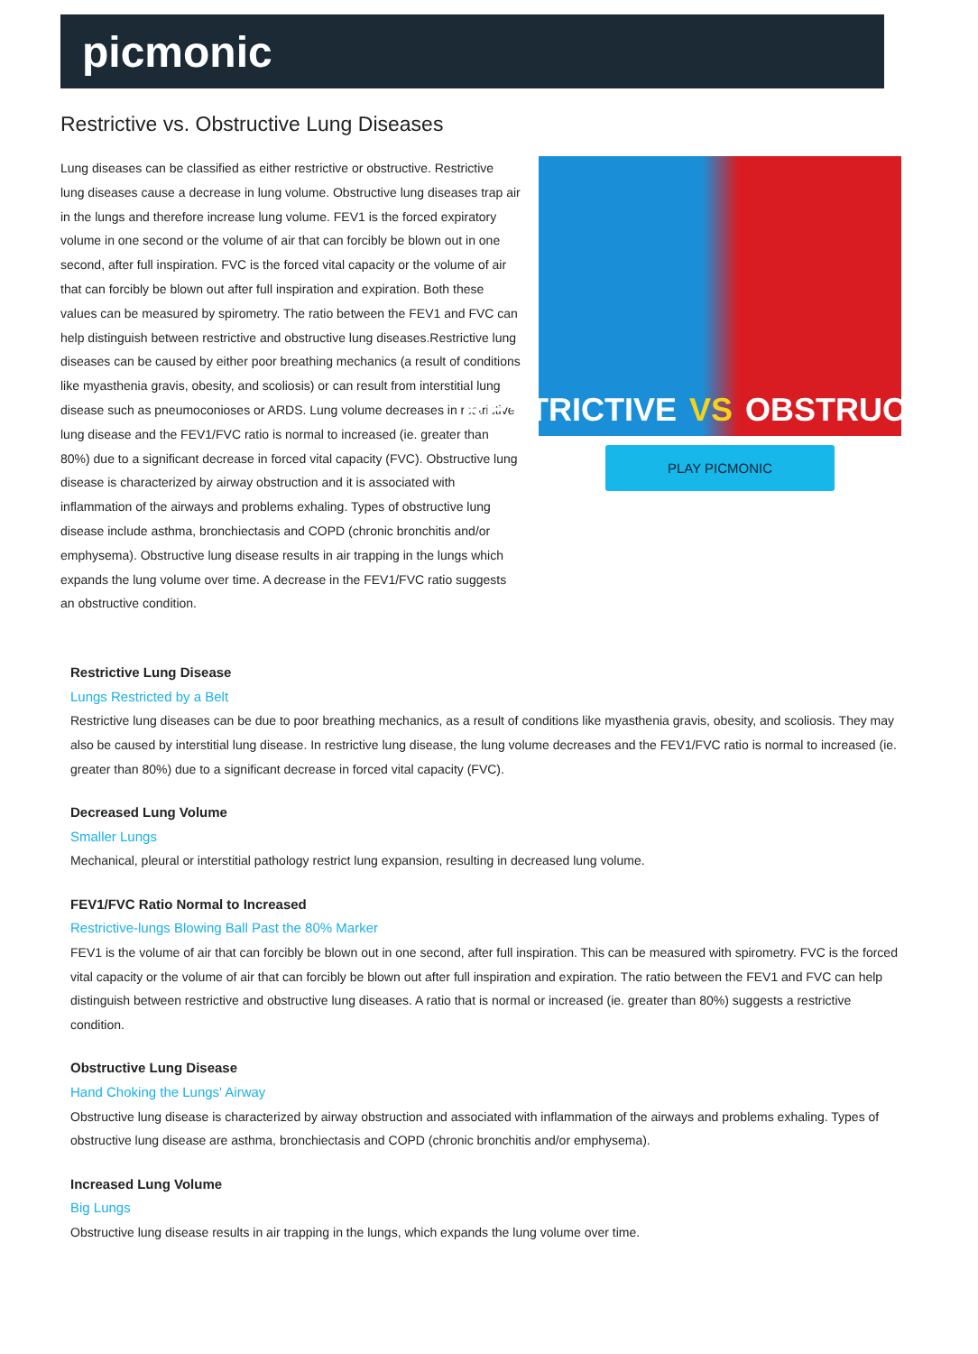picmonic
Restrictive vs. Obstructive Lung Diseases
Lung diseases can be classified as either restrictive or obstructive. Restrictive lung diseases cause a decrease in lung volume. Obstructive lung diseases trap air in the lungs and therefore increase lung volume. FEV1 is the forced expiratory volume in one second or the volume of air that can forcibly be blown out in one second, after full inspiration. FVC is the forced vital capacity or the volume of air that can forcibly be blown out after full inspiration and expiration. Both these values can be measured by spirometry. The ratio between the FEV1 and FVC can help distinguish between restrictive and obstructive lung diseases.Restrictive lung diseases can be caused by either poor breathing mechanics (a result of conditions like myasthenia gravis, obesity, and scoliosis) or can result from interstitial lung disease such as pneumoconioses or ARDS. Lung volume decreases in restrictive lung disease and the FEV1/FVC ratio is normal to increased (ie. greater than 80%) due to a significant decrease in forced vital capacity (FVC). Obstructive lung disease is characterized by airway obstruction and it is associated with inflammation of the airways and problems exhaling. Types of obstructive lung disease include asthma, bronchiectasis and COPD (chronic bronchitis and/or emphysema). Obstructive lung disease results in air trapping in the lungs which expands the lung volume over time. A decrease in the FEV1/FVC ratio suggests an obstructive condition.
RESTRICTIVE VS OBSTRUCTIVE
PLAY PICMONIC
Restrictive Lung Disease
Lungs Restricted by a Belt
Restrictive lung diseases can be due to poor breathing mechanics, as a result of conditions like myasthenia gravis, obesity, and scoliosis. They may also be caused by interstitial lung disease. In restrictive lung disease, the lung volume decreases and the FEV1/FVC ratio is normal to increased (ie. greater than 80%) due to a significant decrease in forced vital capacity (FVC).
Decreased Lung Volume
Smaller Lungs
Mechanical, pleural or interstitial pathology restrict lung expansion, resulting in decreased lung volume.
FEV1/FVC Ratio Normal to Increased
Restrictive-lungs Blowing Ball Past the 80% Marker
FEV1 is the volume of air that can forcibly be blown out in one second, after full inspiration. This can be measured with spirometry. FVC is the forced vital capacity or the volume of air that can forcibly be blown out after full inspiration and expiration. The ratio between the FEV1 and FVC can help distinguish between restrictive and obstructive lung diseases. A ratio that is normal or increased (ie. greater than 80%) suggests a restrictive condition.
Obstructive Lung Disease
Hand Choking the Lungs' Airway
Obstructive lung disease is characterized by airway obstruction and associated with inflammation of the airways and problems exhaling. Types of obstructive lung disease are asthma, bronchiectasis and COPD (chronic bronchitis and/or emphysema).
Increased Lung Volume
Big Lungs
Obstructive lung disease results in air trapping in the lungs, which expands the lung volume over time.